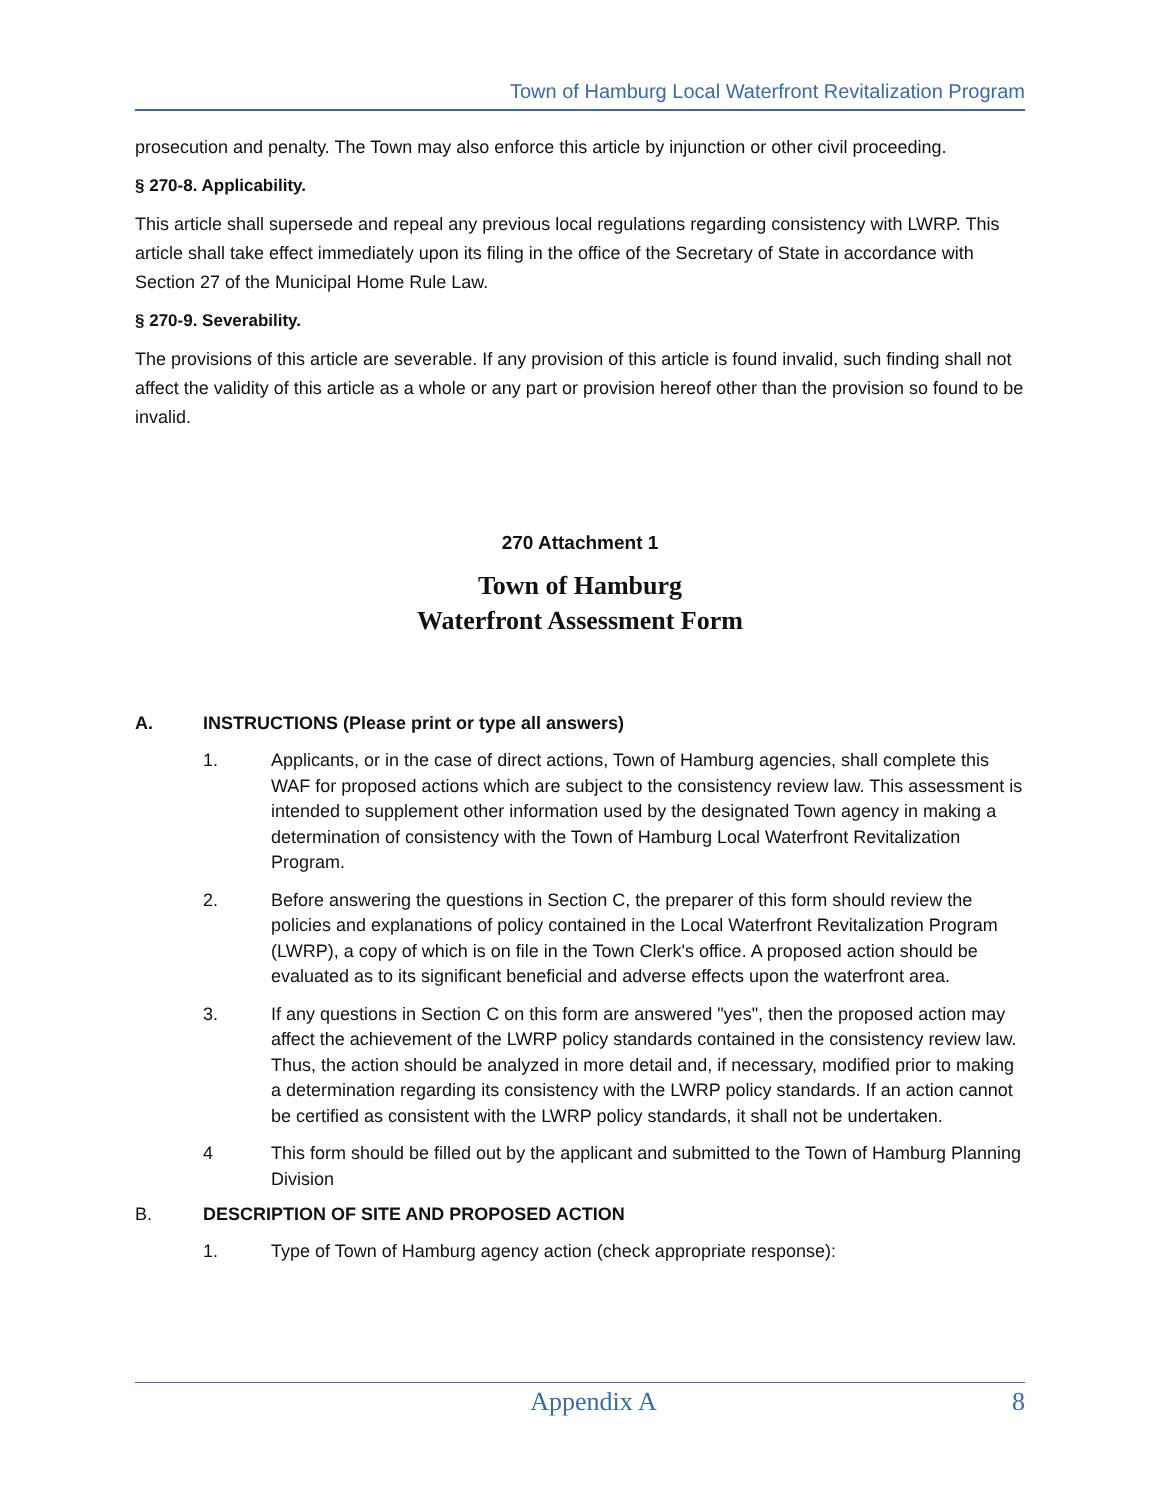Town of Hamburg Local Waterfront Revitalization Program
prosecution and penalty. The Town may also enforce this article by injunction or other civil proceeding.
§ 270-8. Applicability.
This article shall supersede and repeal any previous local regulations regarding consistency with LWRP. This article shall take effect immediately upon its filing in the office of the Secretary of State in accordance with Section 27 of the Municipal Home Rule Law.
§ 270-9. Severability.
The provisions of this article are severable. If any provision of this article is found invalid, such finding shall not affect the validity of this article as a whole or any part or provision hereof other than the provision so found to be invalid.
270 Attachment 1
Town of Hamburg
Waterfront Assessment Form
A. INSTRUCTIONS (Please print or type all answers)
1. Applicants, or in the case of direct actions, Town of Hamburg agencies, shall complete this WAF for proposed actions which are subject to the consistency review law. This assessment is intended to supplement other information used by the designated Town agency in making a determination of consistency with the Town of Hamburg Local Waterfront Revitalization Program.
2. Before answering the questions in Section C, the preparer of this form should review the policies and explanations of policy contained in the Local Waterfront Revitalization Program (LWRP), a copy of which is on file in the Town Clerk's office. A proposed action should be evaluated as to its significant beneficial and adverse effects upon the waterfront area.
3. If any questions in Section C on this form are answered "yes", then the proposed action may affect the achievement of the LWRP policy standards contained in the consistency review law. Thus, the action should be analyzed in more detail and, if necessary, modified prior to making a determination regarding its consistency with the LWRP policy standards. If an action cannot be certified as consistent with the LWRP policy standards, it shall not be undertaken.
4 This form should be filled out by the applicant and submitted to the Town of Hamburg Planning Division
B. DESCRIPTION OF SITE AND PROPOSED ACTION
1. Type of Town of Hamburg agency action (check appropriate response):
Appendix A 8